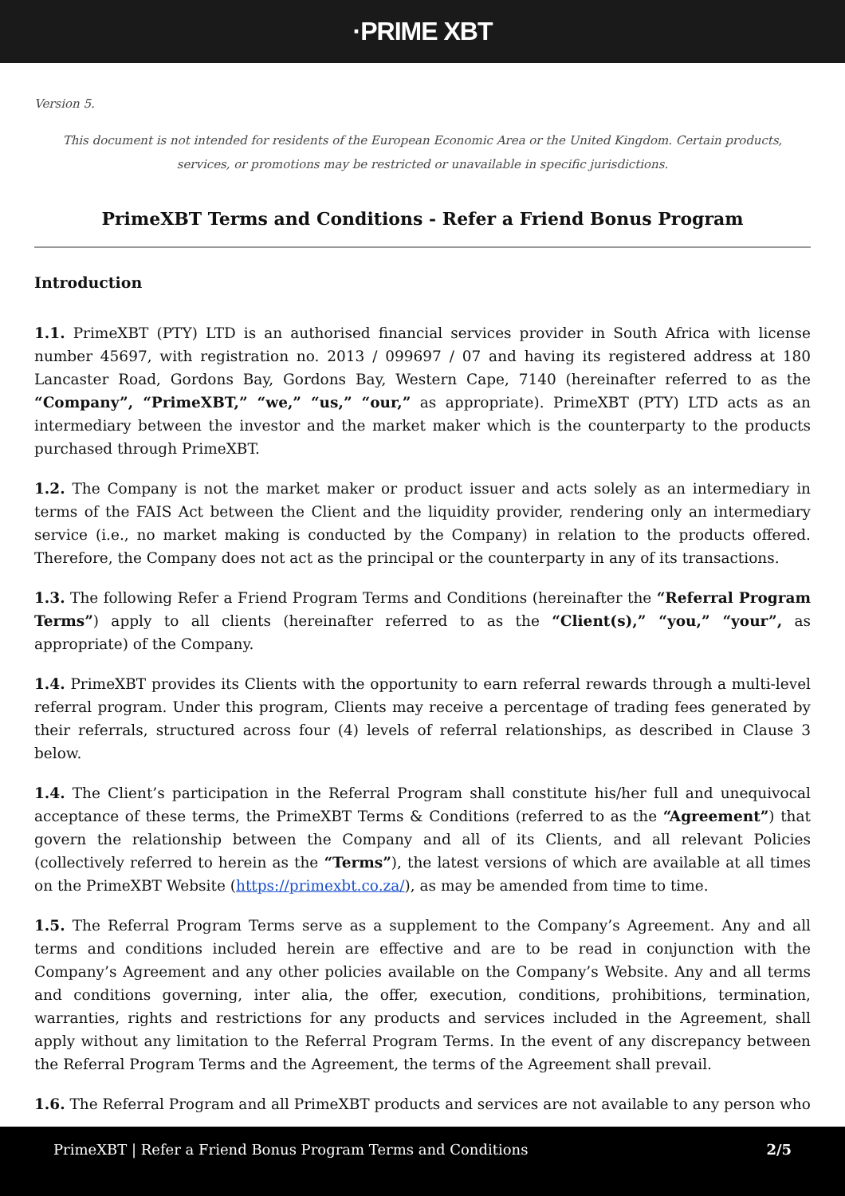·PRIME XBT
Version 5.
This document is not intended for residents of the European Economic Area or the United Kingdom. Certain products, services, or promotions may be restricted or unavailable in specific jurisdictions.
PrimeXBT Terms and Conditions - Refer a Friend Bonus Program
Introduction
1.1. PrimeXBT (PTY) LTD is an authorised financial services provider in South Africa with license number 45697, with registration no. 2013 / 099697 / 07 and having its registered address at 180 Lancaster Road, Gordons Bay, Gordons Bay, Western Cape, 7140 (hereinafter referred to as the “Company”, “PrimeXBT,” “we,” “us,” “our,” as appropriate). PrimeXBT (PTY) LTD acts as an intermediary between the investor and the market maker which is the counterparty to the products purchased through PrimeXBT.
1.2. The Company is not the market maker or product issuer and acts solely as an intermediary in terms of the FAIS Act between the Client and the liquidity provider, rendering only an intermediary service (i.e., no market making is conducted by the Company) in relation to the products offered. Therefore, the Company does not act as the principal or the counterparty in any of its transactions.
1.3. The following Refer a Friend Program Terms and Conditions (hereinafter the “Referral Program Terms”) apply to all clients (hereinafter referred to as the “Client(s),” “you,” “your”, as appropriate) of the Company.
1.4. PrimeXBT provides its Clients with the opportunity to earn referral rewards through a multi-level referral program. Under this program, Clients may receive a percentage of trading fees generated by their referrals, structured across four (4) levels of referral relationships, as described in Clause 3 below.
1.4. The Client’s participation in the Referral Program shall constitute his/her full and unequivocal acceptance of these terms, the PrimeXBT Terms & Conditions (referred to as the “Agreement”) that govern the relationship between the Company and all of its Clients, and all relevant Policies (collectively referred to herein as the “Terms”), the latest versions of which are available at all times on the PrimeXBT Website (https://primexbt.co.za/), as may be amended from time to time.
1.5. The Referral Program Terms serve as a supplement to the Company’s Agreement. Any and all terms and conditions included herein are effective and are to be read in conjunction with the Company’s Agreement and any other policies available on the Company’s Website. Any and all terms and conditions governing, inter alia, the offer, execution, conditions, prohibitions, termination, warranties, rights and restrictions for any products and services included in the Agreement, shall apply without any limitation to the Referral Program Terms. In the event of any discrepancy between the Referral Program Terms and the Agreement, the terms of the Agreement shall prevail.
1.6. The Referral Program and all PrimeXBT products and services are not available to any person who
PrimeXBT | Refer a Friend Bonus Program Terms and Conditions 2/5